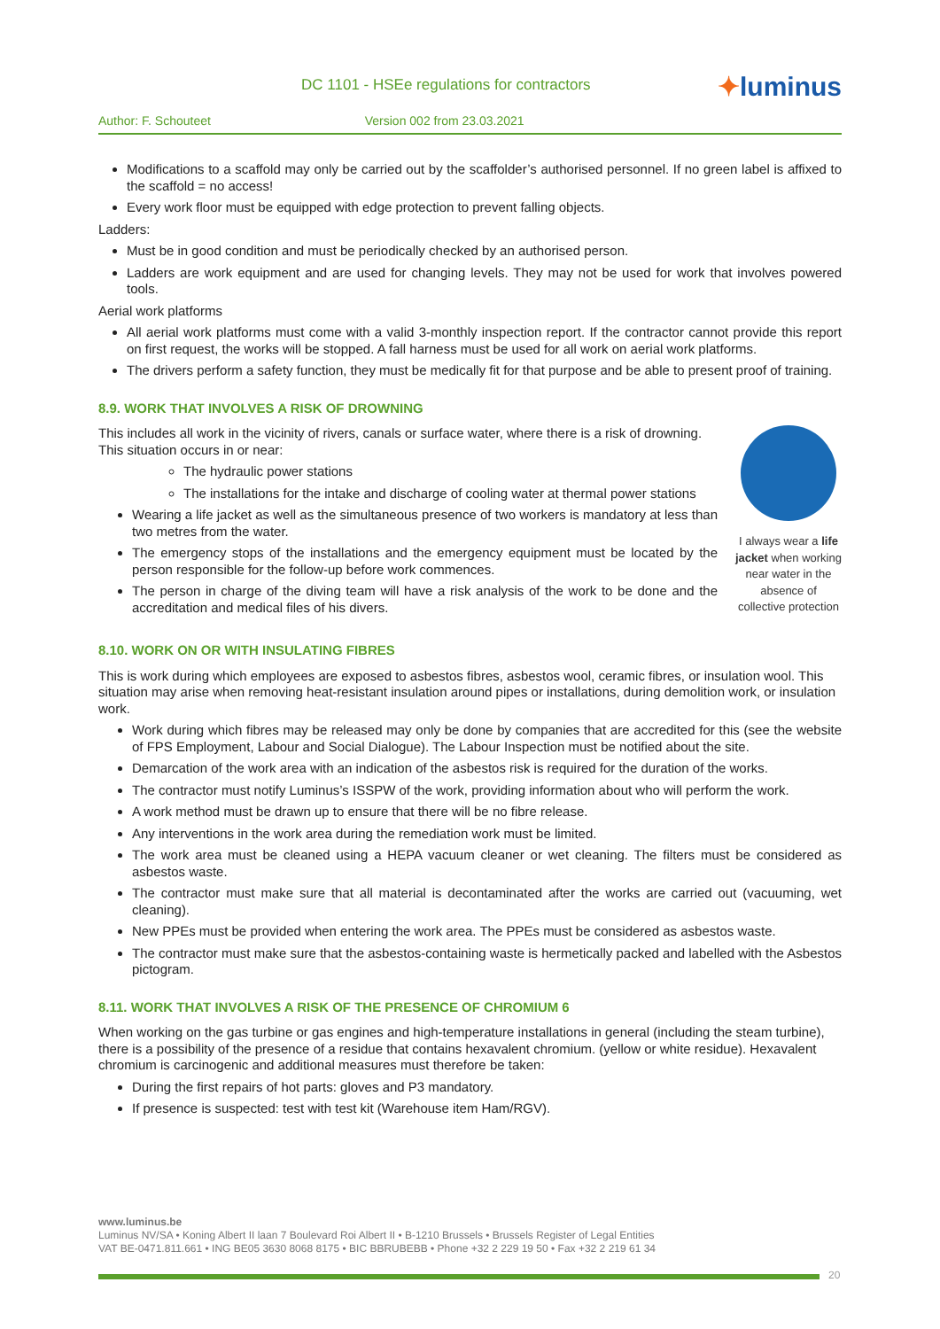DC 1101 - HSEe regulations for contractors
✦luminus
Author: F. Schouteet Version 002 from 23.03.2021
Modifications to a scaffold may only be carried out by the scaffolder’s authorised personnel. If no green label is affixed to the scaffold = no access!
Every work floor must be equipped with edge protection to prevent falling objects.
Ladders:
Must be in good condition and must be periodically checked by an authorised person.
Ladders are work equipment and are used for changing levels. They may not be used for work that involves powered tools.
Aerial work platforms
All aerial work platforms must come with a valid 3-monthly inspection report. If the contractor cannot provide this report on first request, the works will be stopped. A fall harness must be used for all work on aerial work platforms.
The drivers perform a safety function, they must be medically fit for that purpose and be able to present proof of training.
8.9. WORK THAT INVOLVES A RISK OF DROWNING
This includes all work in the vicinity of rivers, canals or surface water, where there is a risk of drowning. This situation occurs in or near:
The hydraulic power stations
The installations for the intake and discharge of cooling water at thermal power stations
Wearing a life jacket as well as the simultaneous presence of two workers is mandatory at less than two metres from the water.
The emergency stops of the installations and the emergency equipment must be located by the person responsible for the follow-up before work commences.
The person in charge of the diving team will have a risk analysis of the work to be done and the accreditation and medical files of his divers.
I always wear a life jacket when working near water in the absence of collective protection
8.10. WORK ON OR WITH INSULATING FIBRES
This is work during which employees are exposed to asbestos fibres, asbestos wool, ceramic fibres, or insulation wool. This situation may arise when removing heat-resistant insulation around pipes or installations, during demolition work, or insulation work.
Work during which fibres may be released may only be done by companies that are accredited for this (see the website of FPS Employment, Labour and Social Dialogue). The Labour Inspection must be notified about the site.
Demarcation of the work area with an indication of the asbestos risk is required for the duration of the works.
The contractor must notify Luminus’s ISSPW of the work, providing information about who will perform the work.
A work method must be drawn up to ensure that there will be no fibre release.
Any interventions in the work area during the remediation work must be limited.
The work area must be cleaned using a HEPA vacuum cleaner or wet cleaning. The filters must be considered as asbestos waste.
The contractor must make sure that all material is decontaminated after the works are carried out (vacuuming, wet cleaning).
New PPEs must be provided when entering the work area. The PPEs must be considered as asbestos waste.
The contractor must make sure that the asbestos-containing waste is hermetically packed and labelled with the Asbestos pictogram.
8.11. WORK THAT INVOLVES A RISK OF THE PRESENCE OF CHROMIUM 6
When working on the gas turbine or gas engines and high-temperature installations in general (including the steam turbine), there is a possibility of the presence of a residue that contains hexavalent chromium. (yellow or white residue). Hexavalent chromium is carcinogenic and additional measures must therefore be taken:
During the first repairs of hot parts: gloves and P3 mandatory.
If presence is suspected: test with test kit (Warehouse item Ham/RGV).
www.luminus.be
Luminus NV/SA • Koning Albert II laan 7 Boulevard Roi Albert II • B-1210 Brussels • Brussels Register of Legal Entities
VAT BE-0471.811.661 • ING BE05 3630 8068 8175 • BIC BBRUBEBB • Phone +32 2 229 19 50 • Fax +32 2 219 61 34
20